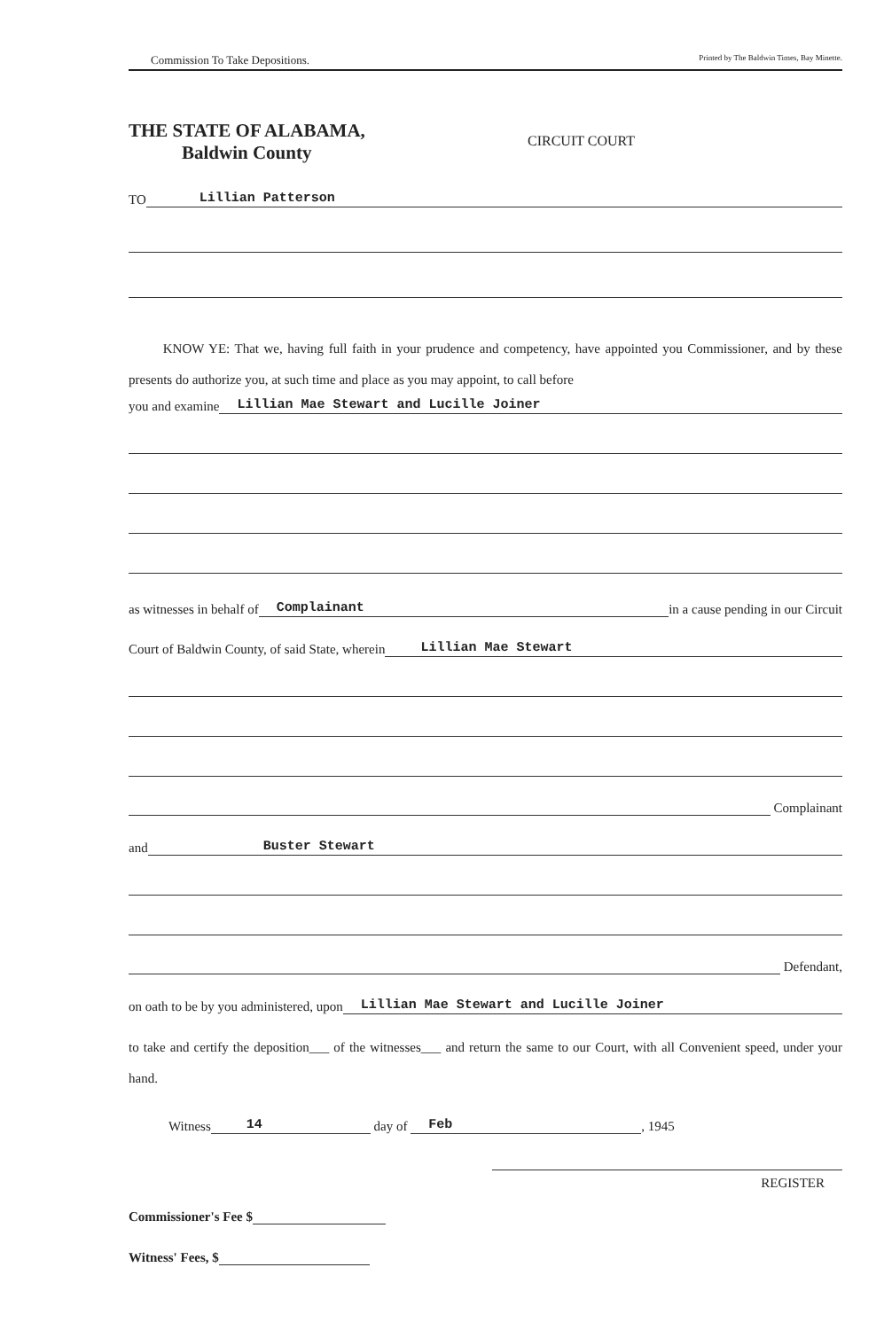Commission To Take Depositions. Printed by The Baldwin Times, Bay Minette.
THE STATE OF ALABAMA,
Baldwin County
CIRCUIT COURT
TO Lillian Patterson
KNOW YE: That we, having full faith in your prudence and competency, have appointed you Commissioner, and by these presents do authorize you, at such time and place as you may appoint, to call before
you and examine Lillian Mae Stewart and Lucille Joiner
as witnesses in behalf of Complainant in a cause pending in our Circuit
Court of Baldwin County, of said State, wherein Lillian Mae Stewart
Complainant
and Buster Stewart
Defendant,
on oath to be by you administered, upon Lillian Mae Stewart and Lucille Joiner
to take and certify the deposition___ of the witnesses___ and return the same to our Court, with all Convenient speed, under your hand.
Witness 14 day of Feb, 1945
REGISTER
Commissioner's Fee $
Witness' Fees, $